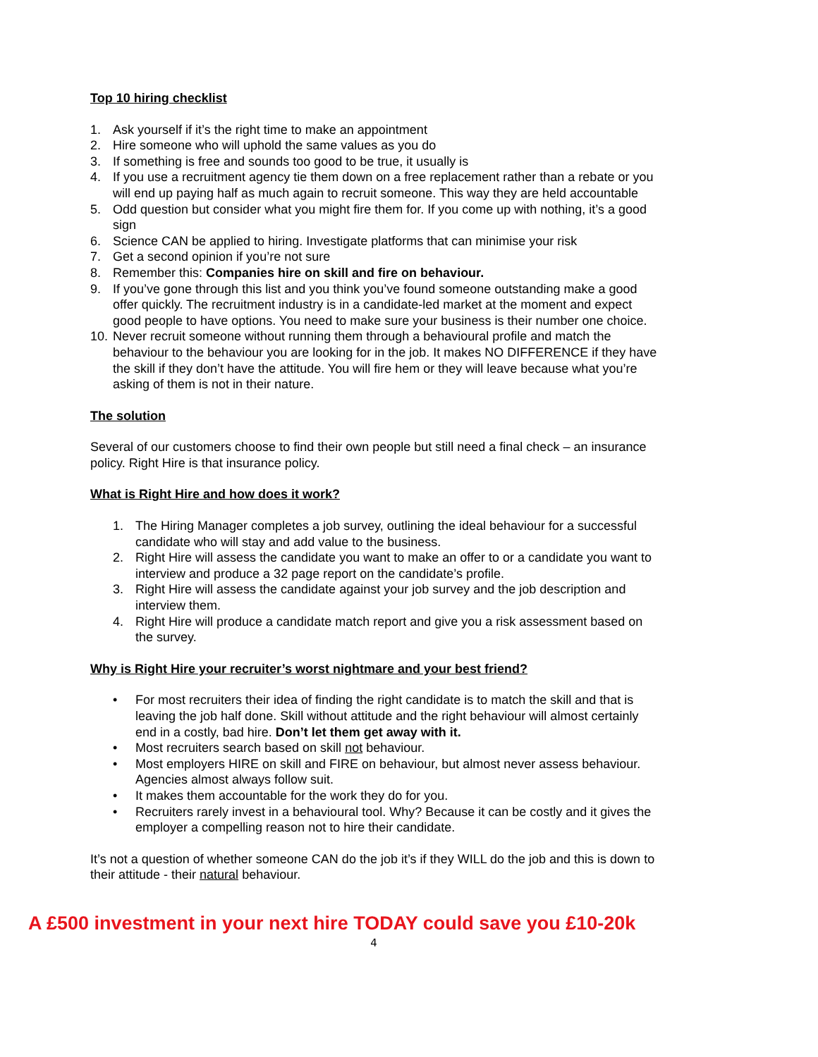Top 10 hiring checklist
1. Ask yourself if it’s the right time to make an appointment
2. Hire someone who will uphold the same values as you do
3. If something is free and sounds too good to be true, it usually is
4. If you use a recruitment agency tie them down on a free replacement rather than a rebate or you will end up paying half as much again to recruit someone. This way they are held accountable
5. Odd question but consider what you might fire them for. If you come up with nothing, it’s a good sign
6. Science CAN be applied to hiring. Investigate platforms that can minimise your risk
7. Get a second opinion if you’re not sure
8. Remember this: Companies hire on skill and fire on behaviour.
9. If you’ve gone through this list and you think you’ve found someone outstanding make a good offer quickly. The recruitment industry is in a candidate-led market at the moment and expect good people to have options. You need to make sure your business is their number one choice.
10. Never recruit someone without running them through a behavioural profile and match the behaviour to the behaviour you are looking for in the job. It makes NO DIFFERENCE if they have the skill if they don’t have the attitude. You will fire hem or they will leave because what you’re asking of them is not in their nature.
The solution
Several of our customers choose to find their own people but still need a final check – an insurance policy. Right Hire is that insurance policy.
What is Right Hire and how does it work?
1. The Hiring Manager completes a job survey, outlining the ideal behaviour for a successful candidate who will stay and add value to the business.
2. Right Hire will assess the candidate you want to make an offer to or a candidate you want to interview and produce a 32 page report on the candidate’s profile.
3. Right Hire will assess the candidate against your job survey and the job description and interview them.
4. Right Hire will produce a candidate match report and give you a risk assessment based on the survey.
Why is Right Hire your recruiter’s worst nightmare and your best friend?
• For most recruiters their idea of finding the right candidate is to match the skill and that is leaving the job half done. Skill without attitude and the right behaviour will almost certainly end in a costly, bad hire. Don’t let them get away with it.
• Most recruiters search based on skill not behaviour.
• Most employers HIRE on skill and FIRE on behaviour, but almost never assess behaviour. Agencies almost always follow suit.
• It makes them accountable for the work they do for you.
• Recruiters rarely invest in a behavioural tool. Why? Because it can be costly and it gives the employer a compelling reason not to hire their candidate.
It’s not a question of whether someone CAN do the job it’s if they WILL do the job and this is down to their attitude - their natural behaviour.
A £500 investment in your next hire TODAY could save you £10-20k
4